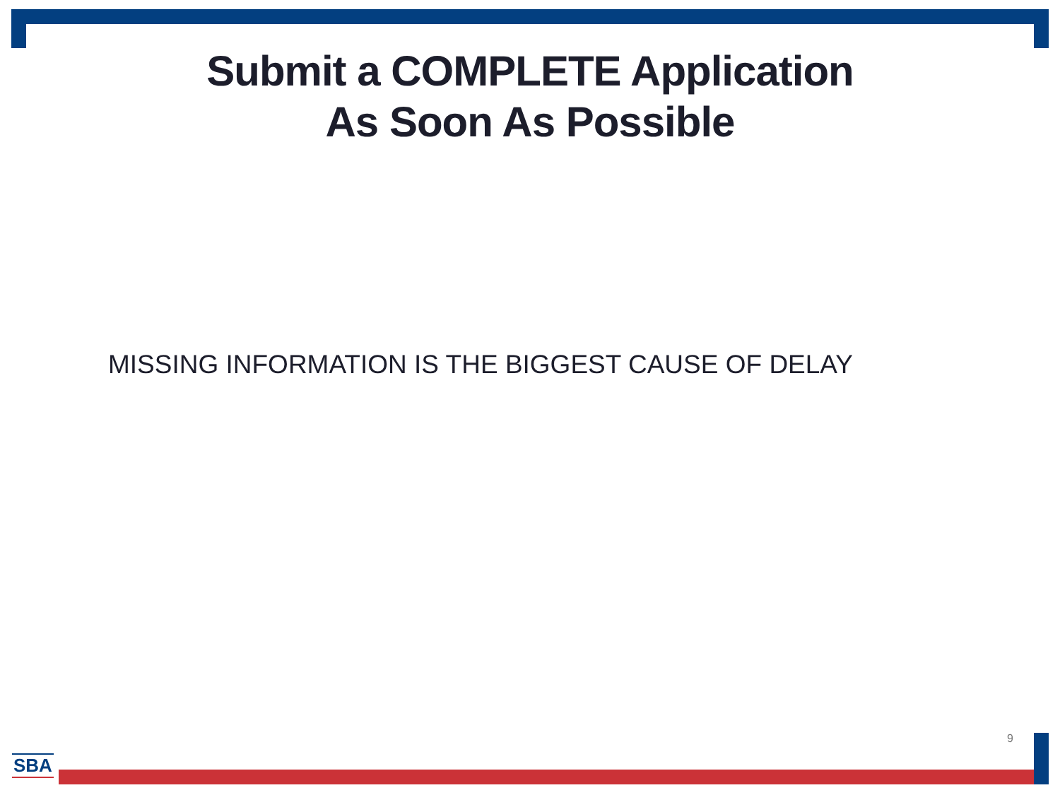Submit a COMPLETE Application
As Soon As Possible
MISSING INFORMATION IS THE BIGGEST CAUSE OF DELAY
9
SBA